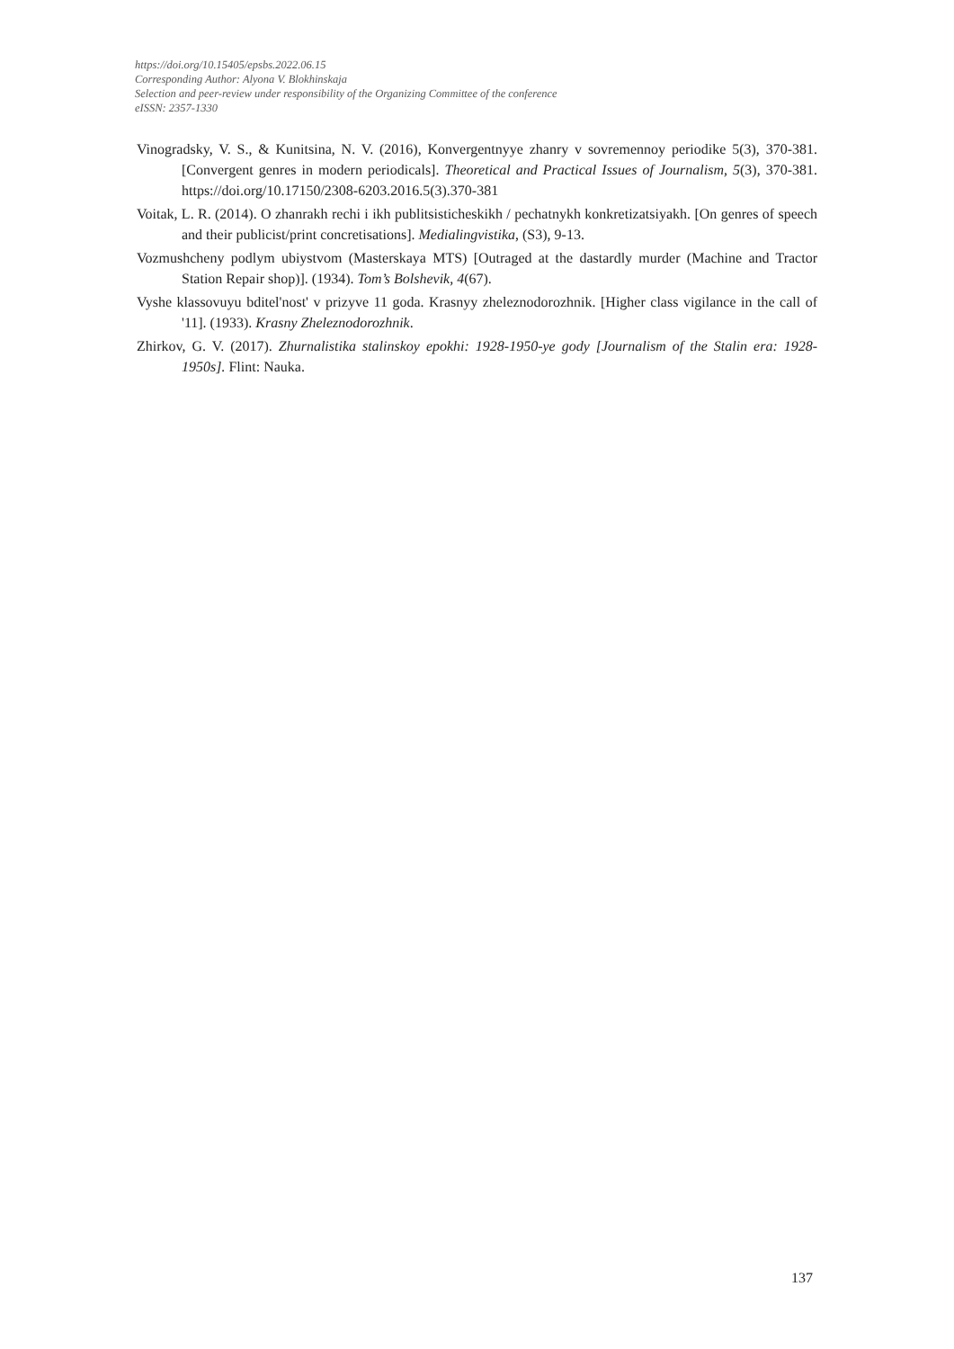https://doi.org/10.15405/epsbs.2022.06.15
Corresponding Author: Alyona V. Blokhinskaja
Selection and peer-review under responsibility of the Organizing Committee of the conference
eISSN: 2357-1330
Vinogradsky, V. S., & Kunitsina, N. V. (2016), Konvergentnyye zhanry v sovremennoy periodike 5(3), 370-381. [Convergent genres in modern periodicals]. Theoretical and Practical Issues of Journalism, 5(3), 370-381. https://doi.org/10.17150/2308-6203.2016.5(3).370-381
Voitak, L. R. (2014). O zhanrakh rechi i ikh publitsisticheskikh / pechatnykh konkretizatsiyakh. [On genres of speech and their publicist/print concretisations]. Medialingvistika, (S3), 9-13.
Vozmushcheny podlym ubiystvom (Masterskaya MTS) [Outraged at the dastardly murder (Machine and Tractor Station Repair shop)]. (1934). Tom’s Bolshevik, 4(67).
Vyshe klassovuyu bditel'nost' v prizyve 11 goda. Krasnyy zheleznodorozhnik. [Higher class vigilance in the call of '11]. (1933). Krasny Zheleznodorozhnik.
Zhirkov, G. V. (2017). Zhurnalistika stalinskoy epokhi: 1928-1950-ye gody [Journalism of the Stalin era: 1928-1950s]. Flint: Nauka.
137